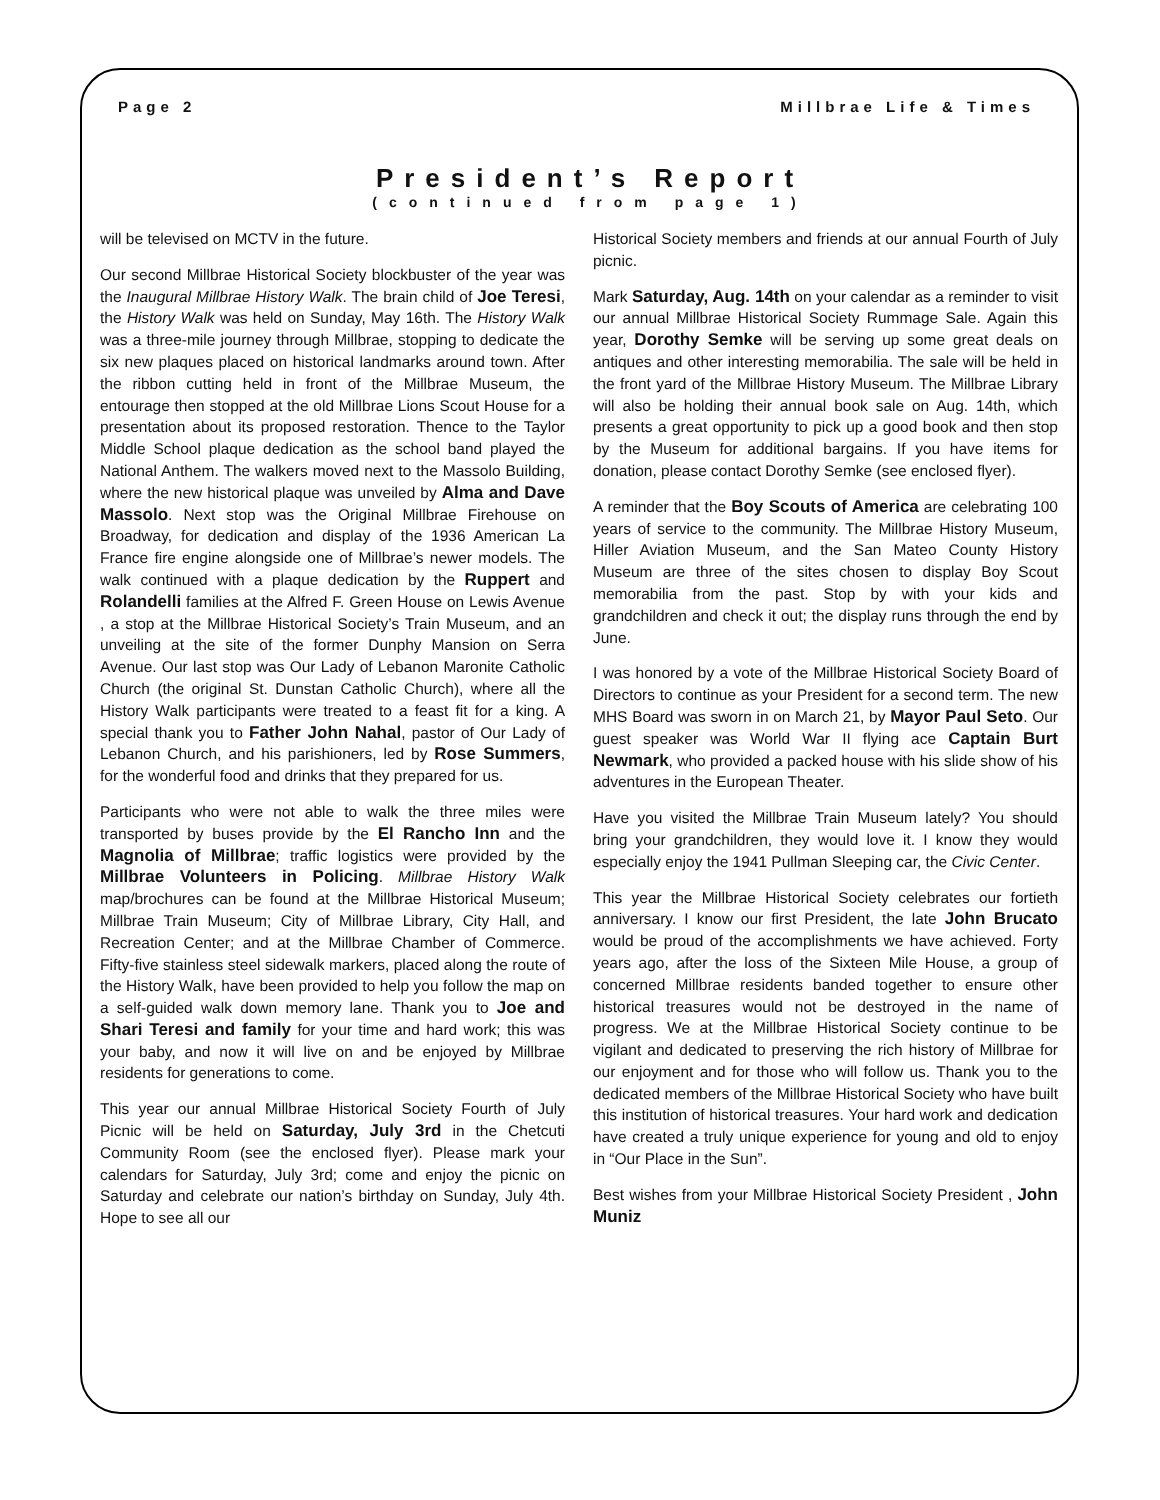Page 2 Millbrae Life & Times
President’s Report
(continued from page 1)
will be televised on MCTV in the future.
Our second Millbrae Historical Society blockbuster of the year was the Inaugural Millbrae History Walk. The brain child of Joe Teresi, the History Walk was held on Sunday, May 16th. The History Walk was a three-mile journey through Millbrae, stopping to dedicate the six new plaques placed on historical landmarks around town. After the ribbon cutting held in front of the Millbrae Museum, the entourage then stopped at the old Millbrae Lions Scout House for a presentation about its proposed restoration. Thence to the Taylor Middle School plaque dedication as the school band played the National Anthem. The walkers moved next to the Massolo Building, where the new historical plaque was unveiled by Alma and Dave Massolo. Next stop was the Original Millbrae Firehouse on Broadway, for dedication and display of the 1936 American La France fire engine alongside one of Millbrae’s newer models. The walk continued with a plaque dedication by the Ruppert and Rolandelli families at the Alfred F. Green House on Lewis Avenue , a stop at the Millbrae Historical Society’s Train Museum, and an unveiling at the site of the former Dunphy Mansion on Serra Avenue. Our last stop was Our Lady of Lebanon Maronite Catholic Church (the original St. Dunstan Catholic Church), where all the History Walk participants were treated to a feast fit for a king. A special thank you to Father John Nahal, pastor of Our Lady of Lebanon Church, and his parishioners, led by Rose Summers, for the wonderful food and drinks that they prepared for us.
Participants who were not able to walk the three miles were transported by buses provide by the El Rancho Inn and the Magnolia of Millbrae; traffic logistics were provided by the Millbrae Volunteers in Policing. Millbrae History Walk map/brochures can be found at the Millbrae Historical Museum; Millbrae Train Museum; City of Millbrae Library, City Hall, and Recreation Center; and at the Millbrae Chamber of Commerce. Fifty-five stainless steel sidewalk markers, placed along the route of the History Walk, have been provided to help you follow the map on a self-guided walk down memory lane. Thank you to Joe and Shari Teresi and family for your time and hard work; this was your baby, and now it will live on and be enjoyed by Millbrae residents for generations to come.
This year our annual Millbrae Historical Society Fourth of July Picnic will be held on Saturday, July 3rd in the Chetcuti Community Room (see the enclosed flyer). Please mark your calendars for Saturday, July 3rd; come and enjoy the picnic on Saturday and celebrate our nation’s birthday on Sunday, July 4th. Hope to see all our
Historical Society members and friends at our annual Fourth of July picnic.
Mark Saturday, Aug. 14th on your calendar as a reminder to visit our annual Millbrae Historical Society Rummage Sale. Again this year, Dorothy Semke will be serving up some great deals on antiques and other interesting memorabilia. The sale will be held in the front yard of the Millbrae History Museum. The Millbrae Library will also be holding their annual book sale on Aug. 14th, which presents a great opportunity to pick up a good book and then stop by the Museum for additional bargains. If you have items for donation, please contact Dorothy Semke (see enclosed flyer).
A reminder that the Boy Scouts of America are celebrating 100 years of service to the community. The Millbrae History Museum, Hiller Aviation Museum, and the San Mateo County History Museum are three of the sites chosen to display Boy Scout memorabilia from the past. Stop by with your kids and grandchildren and check it out; the display runs through the end by June.
I was honored by a vote of the Millbrae Historical Society Board of Directors to continue as your President for a second term. The new MHS Board was sworn in on March 21, by Mayor Paul Seto. Our guest speaker was World War II flying ace Captain Burt Newmark, who provided a packed house with his slide show of his adventures in the European Theater.
Have you visited the Millbrae Train Museum lately? You should bring your grandchildren, they would love it. I know they would especially enjoy the 1941 Pullman Sleeping car, the Civic Center.
This year the Millbrae Historical Society celebrates our fortieth anniversary. I know our first President, the late John Brucato would be proud of the accomplishments we have achieved. Forty years ago, after the loss of the Sixteen Mile House, a group of concerned Millbrae residents banded together to ensure other historical treasures would not be destroyed in the name of progress. We at the Millbrae Historical Society continue to be vigilant and dedicated to preserving the rich history of Millbrae for our enjoyment and for those who will follow us. Thank you to the dedicated members of the Millbrae Historical Society who have built this institution of historical treasures. Your hard work and dedication have created a truly unique experience for young and old to enjoy in “Our Place in the Sun”.
Best wishes from your Millbrae Historical Society President , John Muniz